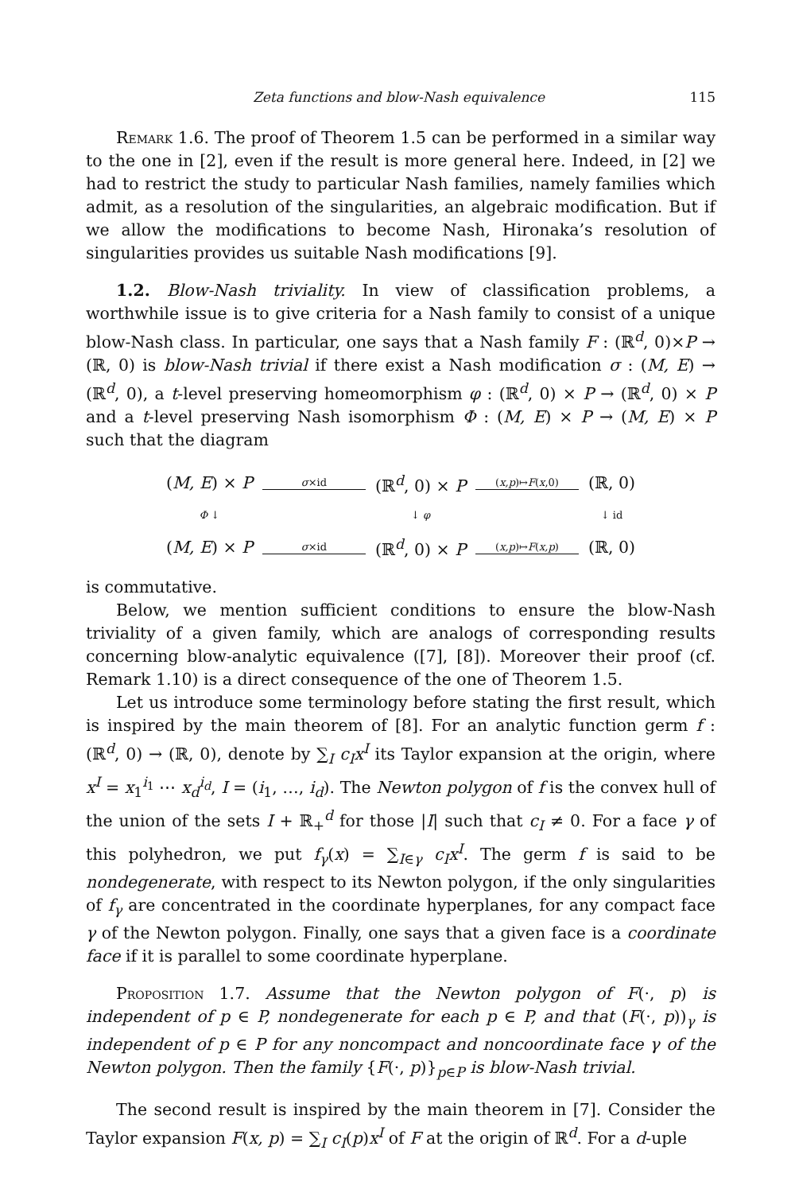Zeta functions and blow-Nash equivalence 115
Remark 1.6. The proof of Theorem 1.5 can be performed in a similar way to the one in [2], even if the result is more general here. Indeed, in [2] we had to restrict the study to particular Nash families, namely families which admit, as a resolution of the singularities, an algebraic modification. But if we allow the modifications to become Nash, Hironaka’s resolution of singularities provides us suitable Nash modifications [9].
1.2. Blow-Nash triviality. In view of classification problems, a worthwhile issue is to give criteria for a Nash family to consist of a unique blow-Nash class. In particular, one says that a Nash family F : (ℝ<sup>d</sup>, 0)×P → (ℝ, 0) is blow-Nash trivial if there exist a Nash modification σ : (M, E) → (ℝ<sup>d</sup>, 0), a t-level preserving homeomorphism φ : (ℝ<sup>d</sup>, 0) × P → (ℝ<sup>d</sup>, 0) × P and a t-level preserving Nash isomorphism Φ : (M, E) × P → (M, E) × P such that the diagram
| ( M, E ) × P | σ ×id | (ℝ<sup>d</sup>, 0) × P | ( x,p )↦ F ( x ,0) | (ℝ, 0) |
| Φ ↓ | | ↓ φ | | ↓ id |
| ( M, E ) × P | σ ×id | (ℝ<sup>d</sup>, 0) × P | ( x,p )↦ F ( x,p ) | (ℝ, 0) |
is commutative.
Below, we mention sufficient conditions to ensure the blow-Nash triviality of a given family, which are analogs of corresponding results concerning blow-analytic equivalence ([7], [8]). Moreover their proof (cf. Remark 1.10) is a direct consequence of the one of Theorem 1.5.
Let us introduce some terminology before stating the first result, which is inspired by the main theorem of [8]. For an analytic function germ f : (ℝ<sup>d</sup>, 0) → (ℝ, 0), denote by ∑<sub>I</sub> c<sub>I</sub>x<sup>I</sup> its Taylor expansion at the origin, where x<sup>I</sup> = x<sub>1</sub><sup>i<sub>1</sub></sup> ⋯ x<sub>d</sub><sup>i<sub>d</sub></sup>, I = (i<sub>1</sub>, …, i<sub>d</sub>). The Newton polygon of f is the convex hull of the union of the sets I + ℝ<sub>+</sub><sup>d</sup> for those |I| such that c<sub>I</sub> ≠ 0. For a face γ of this polyhedron, we put f<sub>γ</sub>(x) = ∑<sub>I∈γ</sub> c<sub>I</sub>x<sup>I</sup>. The germ f is said to be nondegenerate, with respect to its Newton polygon, if the only singularities of f<sub>γ</sub> are concentrated in the coordinate hyperplanes, for any compact face γ of the Newton polygon. Finally, one says that a given face is a coordinate face if it is parallel to some coordinate hyperplane.
Proposition 1.7. Assume that the Newton polygon of F(·, p) is independent of p ∈ P, nondegenerate for each p ∈ P, and that (F(·, p))<sub>γ</sub> is independent of p ∈ P for any noncompact and noncoordinate face γ of the Newton polygon. Then the family {F(·, p)}<sub>p∈P</sub> is blow-Nash trivial.
The second result is inspired by the main theorem in [7]. Consider the Taylor expansion F(x, p) = ∑<sub>I</sub> c<sub>I</sub>(p)x<sup>I</sup> of F at the origin of ℝ<sup>d</sup>. For a d-uple